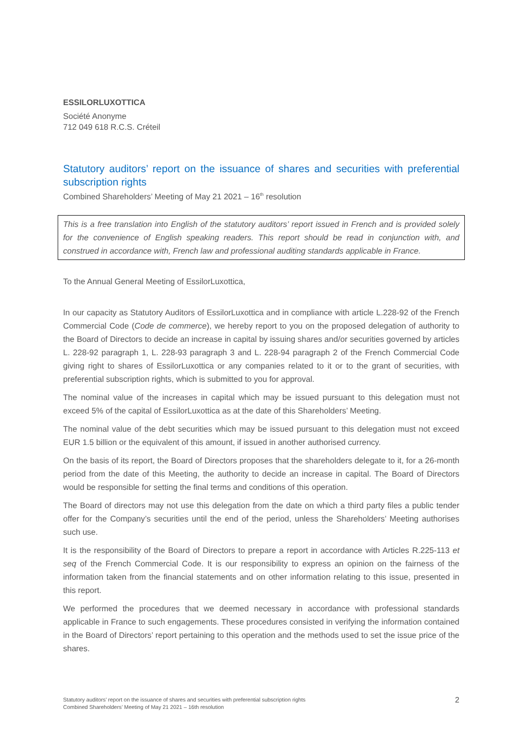ESSILORLUXOTTICA
Société Anonyme
712 049 618 R.C.S. Créteil
Statutory auditors’ report on the issuance of shares and securities with preferential subscription rights
Combined Shareholders’ Meeting of May 21 2021 – 16<sup>th</sup> resolution
This is a free translation into English of the statutory auditors’ report issued in French and is provided solely for the convenience of English speaking readers. This report should be read in conjunction with, and construed in accordance with, French law and professional auditing standards applicable in France.
To the Annual General Meeting of EssilorLuxottica,
In our capacity as Statutory Auditors of EssilorLuxottica and in compliance with article L.228-92 of the French Commercial Code (Code de commerce), we hereby report to you on the proposed delegation of authority to the Board of Directors to decide an increase in capital by issuing shares and/or securities governed by articles L. 228-92 paragraph 1, L. 228-93 paragraph 3 and L. 228-94 paragraph 2 of the French Commercial Code giving right to shares of EssilorLuxottica or any companies related to it or to the grant of securities, with preferential subscription rights, which is submitted to you for approval.
The nominal value of the increases in capital which may be issued pursuant to this delegation must not exceed 5% of the capital of EssilorLuxottica as at the date of this Shareholders’ Meeting.
The nominal value of the debt securities which may be issued pursuant to this delegation must not exceed EUR 1.5 billion or the equivalent of this amount, if issued in another authorised currency.
On the basis of its report, the Board of Directors proposes that the shareholders delegate to it, for a 26-month period from the date of this Meeting, the authority to decide an increase in capital. The Board of Directors would be responsible for setting the final terms and conditions of this operation.
The Board of directors may not use this delegation from the date on which a third party files a public tender offer for the Company’s securities until the end of the period, unless the Shareholders’ Meeting authorises such use.
It is the responsibility of the Board of Directors to prepare a report in accordance with Articles R.225-113 et seq of the French Commercial Code. It is our responsibility to express an opinion on the fairness of the information taken from the financial statements and on other information relating to this issue, presented in this report.
We performed the procedures that we deemed necessary in accordance with professional standards applicable in France to such engagements. These procedures consisted in verifying the information contained in the Board of Directors’ report pertaining to this operation and the methods used to set the issue price of the shares.
Statutory auditors’ report on the issuance of shares and securities with preferential subscription rights
Combined Shareholders’ Meeting of May 21 2021 – 16th resolution
2